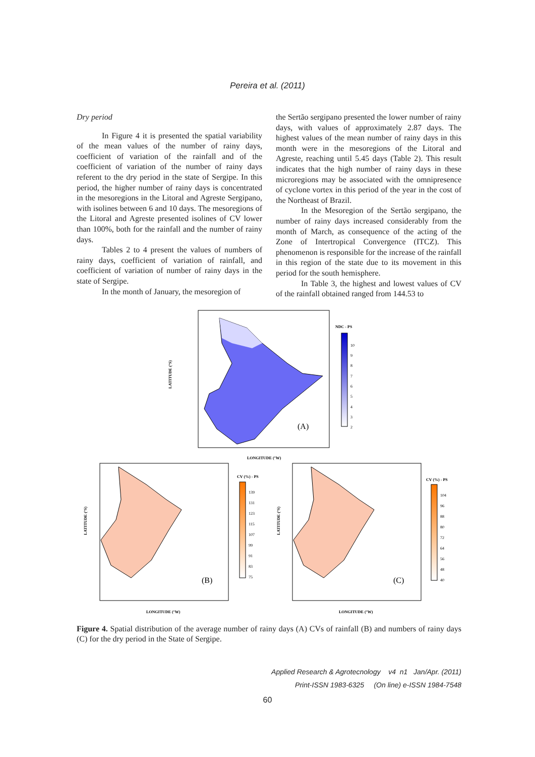Pereira et al. (2011)
Dry period
In Figure 4 it is presented the spatial variability of the mean values of the number of rainy days, coefficient of variation of the rainfall and of the coefficient of variation of the number of rainy days referent to the dry period in the state of Sergipe. In this period, the higher number of rainy days is concentrated in the mesoregions in the Litoral and Agreste Sergipano, with isolines between 6 and 10 days. The mesoregions of the Litoral and Agreste presented isolines of CV lower than 100%, both for the rainfall and the number of rainy days.
Tables 2 to 4 present the values of numbers of rainy days, coefficient of variation of rainfall, and coefficient of variation of number of rainy days in the state of Sergipe.
In the month of January, the mesoregion of
the Sertão sergipano presented the lower number of rainy days, with values of approximately 2.87 days. The highest values of the mean number of rainy days in this month were in the mesoregions of the Litoral and Agreste, reaching until 5.45 days (Table 2). This result indicates that the high number of rainy days in these microregions may be associated with the omnipresence of cyclone vortex in this period of the year in the cost of the Northeast of Brazil.
In the Mesoregion of the Sertão sergipano, the number of rainy days increased considerably from the month of March, as consequence of the acting of the Zone of Intertropical Convergence (ITCZ). This phenomenon is responsible for the increase of the rainfall in this region of the state due to its movement in this period for the south hemisphere.
In Table 3, the highest and lowest values of CV of the rainfall obtained ranged from 144.53 to
(A)
NDC - PS
10
9
8
7
6
5
4
3
2
LATITUDE (°S)
LONGITUDE (°W)
(B)
CV (%) - PS
139
131
123
115
107
99
91
83
75
LATITUDE (°S)
LONGITUDE (°W)
(C)
CV (%) - PS
104
96
88
80
72
64
56
48
40
LATITUDE (°S)
LONGITUDE (°W)
Figure 4. Spatial distribution of the average number of rainy days (A) CVs of rainfall (B) and numbers of rainy days (C) for the dry period in the State of Sergipe.
Applied Research & Agrotecnology v4 n1 Jan/Apr. (2011)
Print-ISSN 1983-6325 (On line) e-ISSN 1984-7548
60